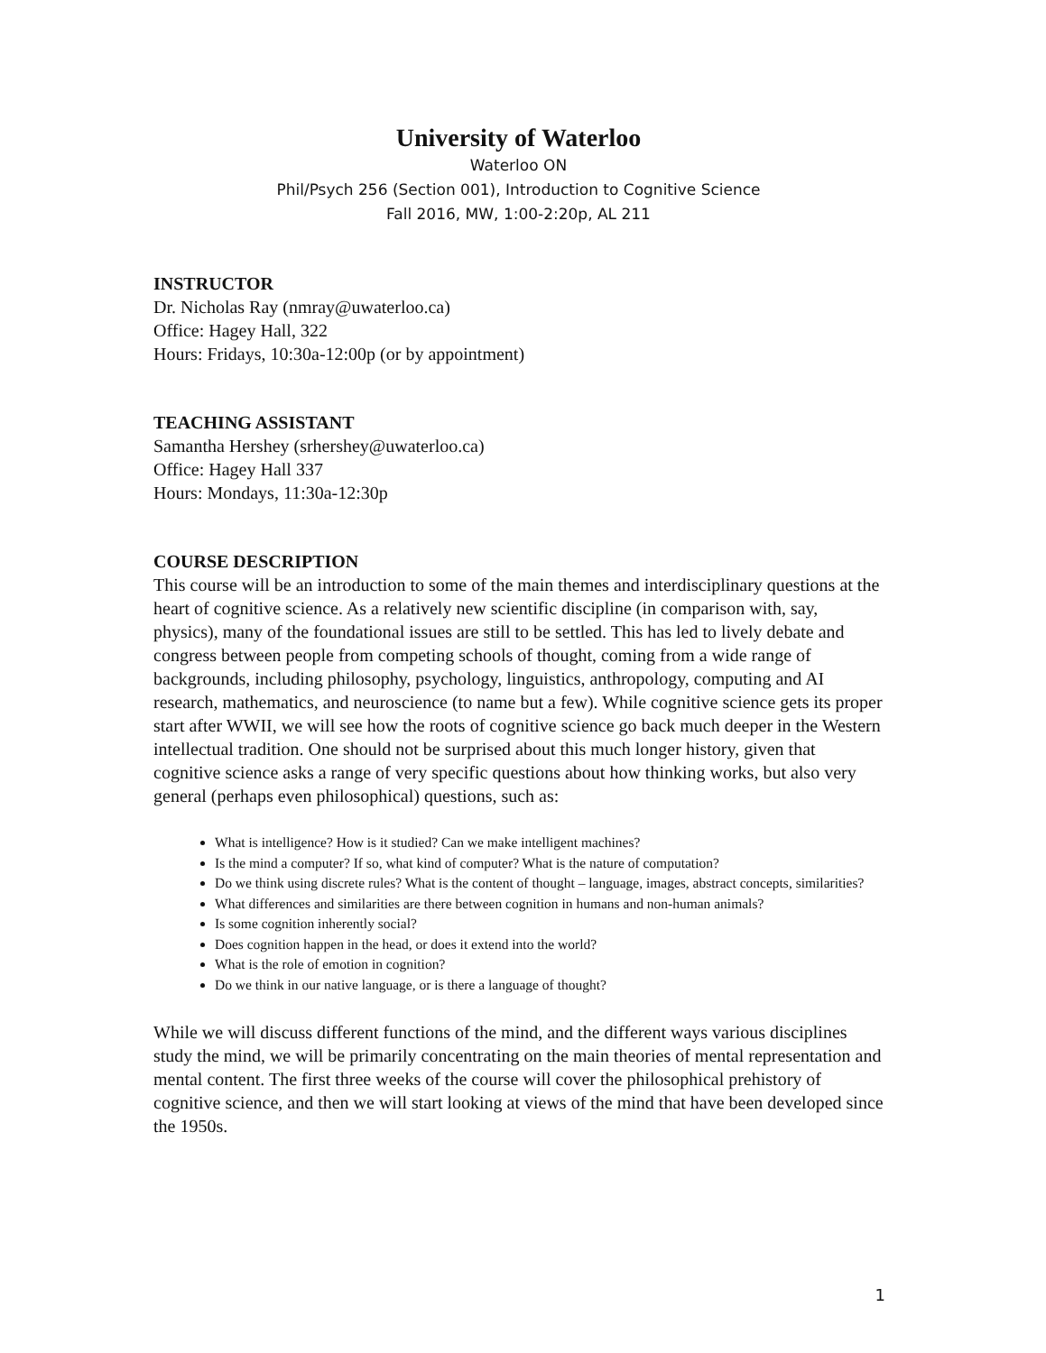University of Waterloo
Waterloo ON
Phil/Psych 256 (Section 001), Introduction to Cognitive Science
Fall 2016, MW, 1:00-2:20p, AL 211
INSTRUCTOR
Dr. Nicholas Ray (nmray@uwaterloo.ca)
Office: Hagey Hall, 322
Hours: Fridays, 10:30a-12:00p (or by appointment)
TEACHING ASSISTANT
Samantha Hershey (srhershey@uwaterloo.ca)
Office: Hagey Hall 337
Hours: Mondays, 11:30a-12:30p
COURSE DESCRIPTION
This course will be an introduction to some of the main themes and interdisciplinary questions at the heart of cognitive science. As a relatively new scientific discipline (in comparison with, say, physics), many of the foundational issues are still to be settled. This has led to lively debate and congress between people from competing schools of thought, coming from a wide range of backgrounds, including philosophy, psychology, linguistics, anthropology, computing and AI research, mathematics, and neuroscience (to name but a few). While cognitive science gets its proper start after WWII, we will see how the roots of cognitive science go back much deeper in the Western intellectual tradition. One should not be surprised about this much longer history, given that cognitive science asks a range of very specific questions about how thinking works, but also very general (perhaps even philosophical) questions, such as:
What is intelligence? How is it studied? Can we make intelligent machines?
Is the mind a computer? If so, what kind of computer? What is the nature of computation?
Do we think using discrete rules? What is the content of thought – language, images, abstract concepts, similarities?
What differences and similarities are there between cognition in humans and non-human animals?
Is some cognition inherently social?
Does cognition happen in the head, or does it extend into the world?
What is the role of emotion in cognition?
Do we think in our native language, or is there a language of thought?
While we will discuss different functions of the mind, and the different ways various disciplines study the mind, we will be primarily concentrating on the main theories of mental representation and mental content. The first three weeks of the course will cover the philosophical prehistory of cognitive science, and then we will start looking at views of the mind that have been developed since the 1950s.
1